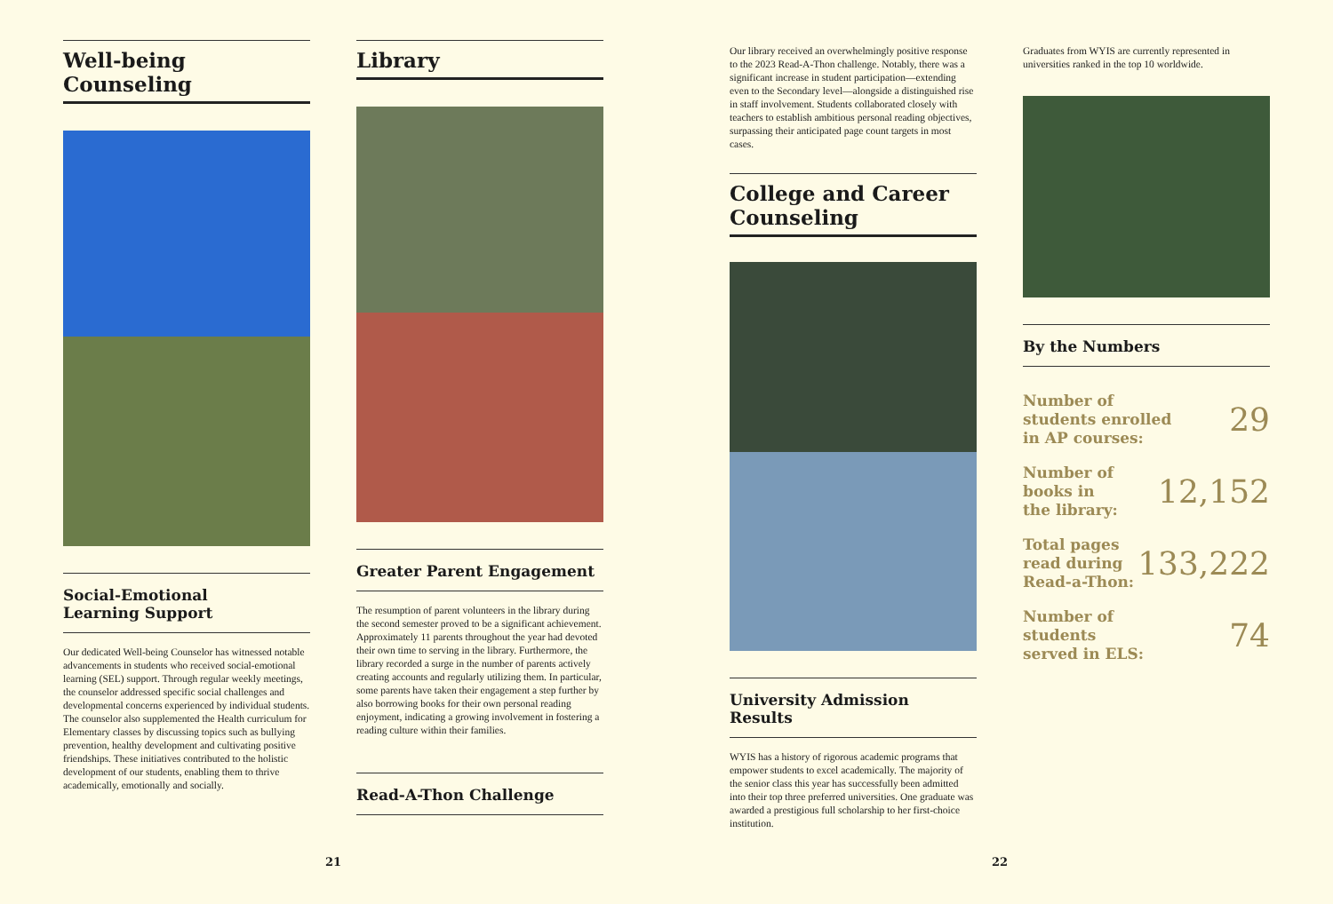Well-being Counseling
Social-Emotional
Learning Support
Our dedicated Well-being Counselor has witnessed notable advancements in students who received social-emotional learning (SEL) support. Through regular weekly meetings, the counselor addressed specific social challenges and developmental concerns experienced by individual students. The counselor also supplemented the Health curriculum for Elementary classes by discussing topics such as bullying prevention, healthy development and cultivating positive friendships. These initiatives contributed to the holistic development of our students, enabling them to thrive academically, emotionally and socially.
Library
Greater Parent Engagement
The resumption of parent volunteers in the library during the second semester proved to be a significant achievement. Approximately 11 parents throughout the year had devoted their own time to serving in the library. Furthermore, the library recorded a surge in the number of parents actively creating accounts and regularly utilizing them. In particular, some parents have taken their engagement a step further by also borrowing books for their own personal reading enjoyment, indicating a growing involvement in fostering a reading culture within their families.
Read-A-Thon Challenge
21
Our library received an overwhelmingly positive response to the 2023 Read-A-Thon challenge. Notably, there was a significant increase in student participation—extending even to the Secondary level—alongside a distinguished rise in staff involvement. Students collaborated closely with teachers to establish ambitious personal reading objectives, surpassing their anticipated page count targets in most cases.
College and Career
Counseling
University Admission Results
WYIS has a history of rigorous academic programs that empower students to excel academically. The majority of the senior class this year has successfully been admitted into their top three preferred universities. One graduate was awarded a prestigious full scholarship to her first-choice institution.
22
Graduates from WYIS are currently represented in universities ranked in the top 10 worldwide.
By the Numbers
Number of
students enrolled
in AP courses: 29
Number of
books in
the library: 12,152
Total pages
read during
Read-a-Thon: 133,222
Number of
students
served in ELS: 74